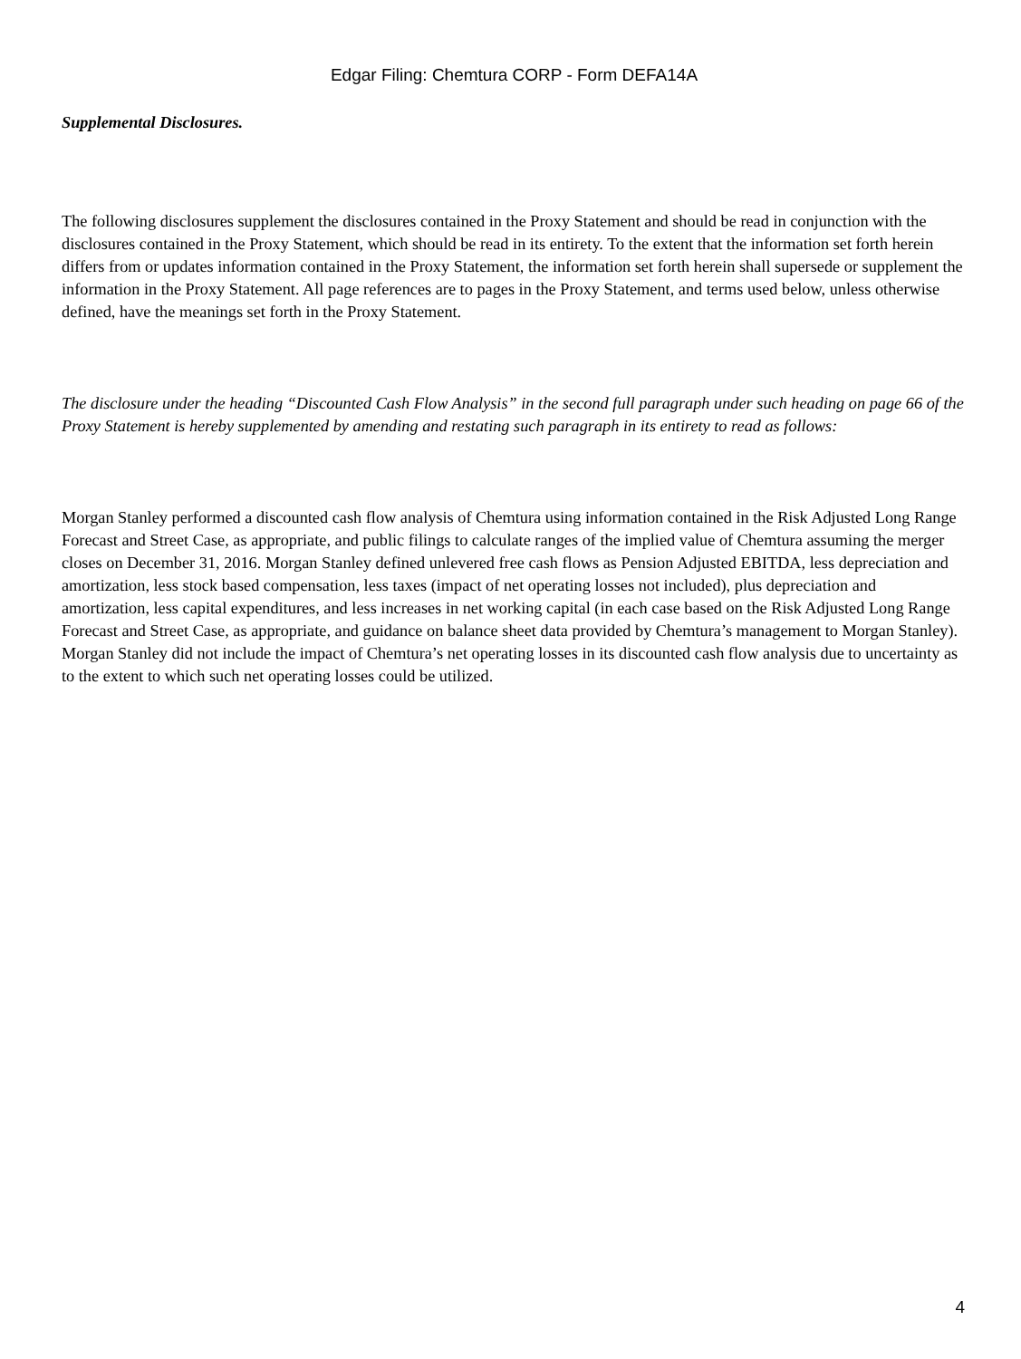Edgar Filing: Chemtura CORP - Form DEFA14A
Supplemental Disclosures.
The following disclosures supplement the disclosures contained in the Proxy Statement and should be read in conjunction with the disclosures contained in the Proxy Statement, which should be read in its entirety. To the extent that the information set forth herein differs from or updates information contained in the Proxy Statement, the information set forth herein shall supersede or supplement the information in the Proxy Statement. All page references are to pages in the Proxy Statement, and terms used below, unless otherwise defined, have the meanings set forth in the Proxy Statement.
The disclosure under the heading “Discounted Cash Flow Analysis” in the second full paragraph under such heading on page 66 of the Proxy Statement is hereby supplemented by amending and restating such paragraph in its entirety to read as follows:
Morgan Stanley performed a discounted cash flow analysis of Chemtura using information contained in the Risk Adjusted Long Range Forecast and Street Case, as appropriate, and public filings to calculate ranges of the implied value of Chemtura assuming the merger closes on December 31, 2016. Morgan Stanley defined unlevered free cash flows as Pension Adjusted EBITDA, less depreciation and amortization, less stock based compensation, less taxes (impact of net operating losses not included), plus depreciation and amortization, less capital expenditures, and less increases in net working capital (in each case based on the Risk Adjusted Long Range Forecast and Street Case, as appropriate, and guidance on balance sheet data provided by Chemtura’s management to Morgan Stanley). Morgan Stanley did not include the impact of Chemtura’s net operating losses in its discounted cash flow analysis due to uncertainty as to the extent to which such net operating losses could be utilized.
4